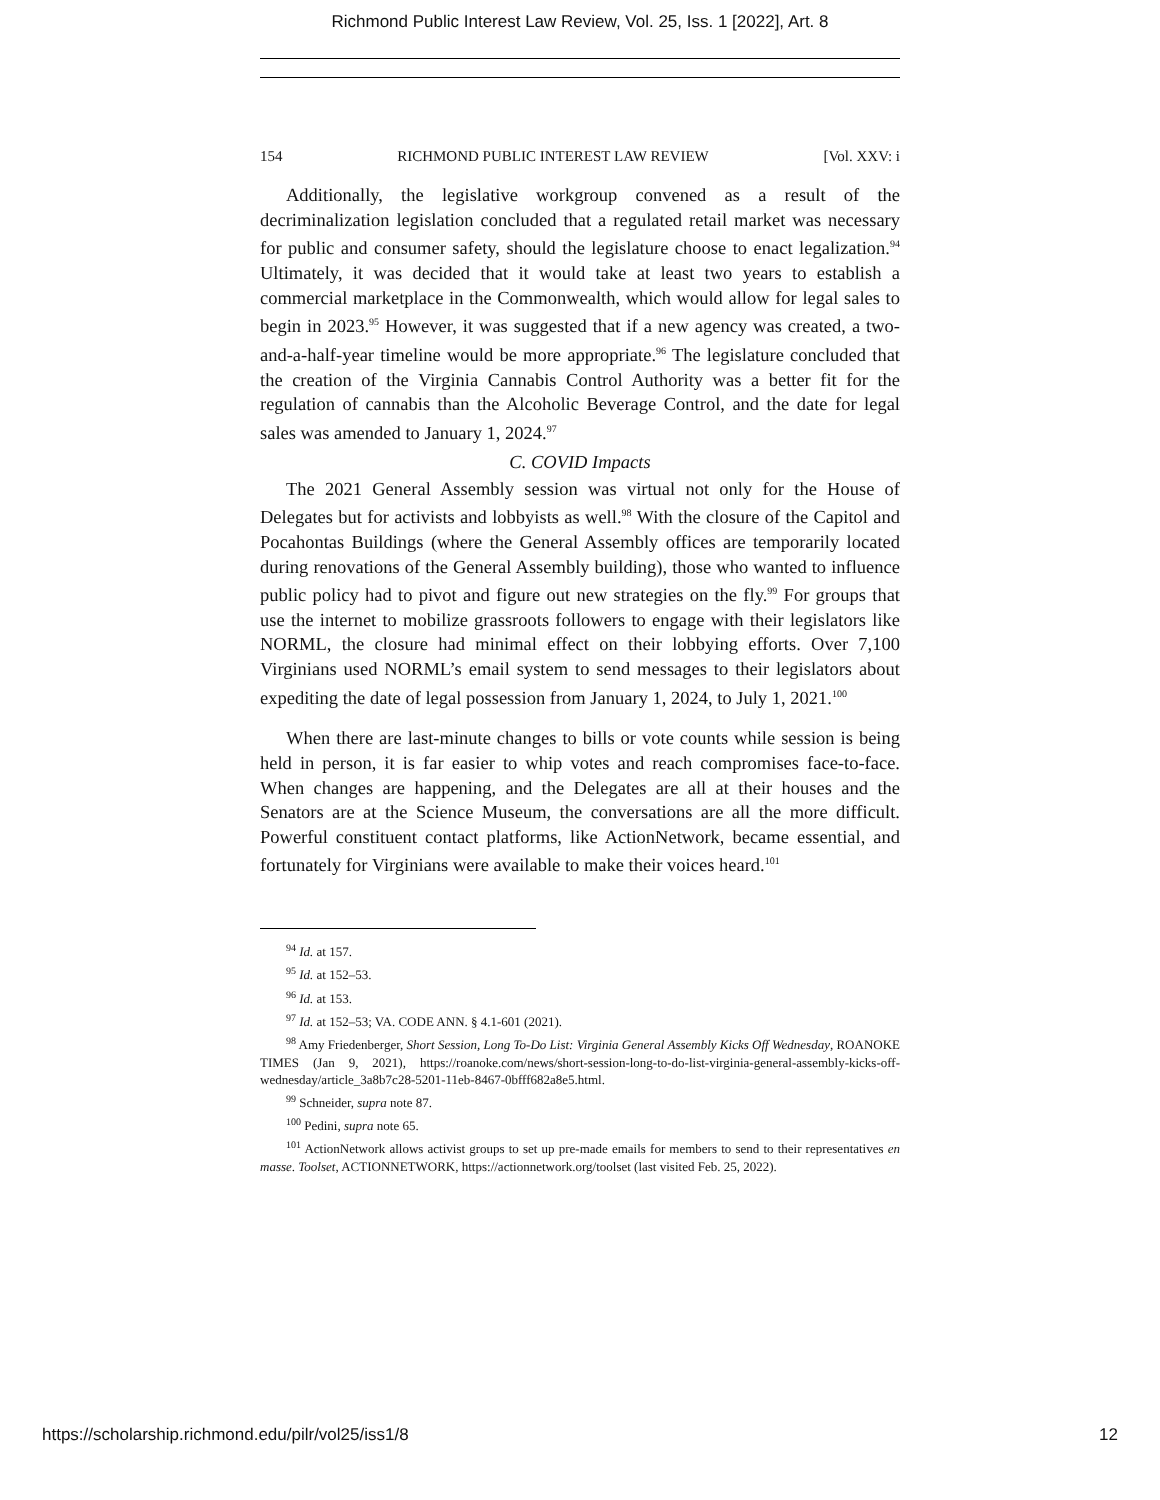Richmond Public Interest Law Review, Vol. 25, Iss. 1 [2022], Art. 8
154 RICHMOND PUBLIC INTEREST LAW REVIEW [Vol. XXV: i
Additionally, the legislative workgroup convened as a result of the decriminalization legislation concluded that a regulated retail market was necessary for public and consumer safety, should the legislature choose to enact legalization.<sup>94</sup> Ultimately, it was decided that it would take at least two years to establish a commercial marketplace in the Commonwealth, which would allow for legal sales to begin in 2023.<sup>95</sup> However, it was suggested that if a new agency was created, a two-and-a-half-year timeline would be more appropriate.<sup>96</sup> The legislature concluded that the creation of the Virginia Cannabis Control Authority was a better fit for the regulation of cannabis than the Alcoholic Beverage Control, and the date for legal sales was amended to January 1, 2024.<sup>97</sup>
C. COVID Impacts
The 2021 General Assembly session was virtual not only for the House of Delegates but for activists and lobbyists as well.<sup>98</sup> With the closure of the Capitol and Pocahontas Buildings (where the General Assembly offices are temporarily located during renovations of the General Assembly building), those who wanted to influence public policy had to pivot and figure out new strategies on the fly.<sup>99</sup> For groups that use the internet to mobilize grassroots followers to engage with their legislators like NORML, the closure had minimal effect on their lobbying efforts. Over 7,100 Virginians used NORML’s email system to send messages to their legislators about expediting the date of legal possession from January 1, 2024, to July 1, 2021.<sup>100</sup>
When there are last-minute changes to bills or vote counts while session is being held in person, it is far easier to whip votes and reach compromises face-to-face. When changes are happening, and the Delegates are all at their houses and the Senators are at the Science Museum, the conversations are all the more difficult. Powerful constituent contact platforms, like ActionNetwork, became essential, and fortunately for Virginians were available to make their voices heard.<sup>101</sup>
<sup>94</sup> Id. at 157.
<sup>95</sup> Id. at 152–53.
<sup>96</sup> Id. at 153.
<sup>97</sup> Id. at 152–53; VA. CODE ANN. § 4.1-601 (2021).
<sup>98</sup> Amy Friedenberger, Short Session, Long To-Do List: Virginia General Assembly Kicks Off Wednesday, ROANOKE TIMES (Jan 9, 2021), https://roanoke.com/news/short-session-long-to-do-list-virginia-general-assembly-kicks-off-wednesday/article_3a8b7c28-5201-11eb-8467-0bfff682a8e5.html.
<sup>99</sup> Schneider, supra note 87.
<sup>100</sup> Pedini, supra note 65.
<sup>101</sup> ActionNetwork allows activist groups to set up pre-made emails for members to send to their representatives en masse. Toolset, ACTIONNETWORK, https://actionnetwork.org/toolset (last visited Feb. 25, 2022).
https://scholarship.richmond.edu/pilr/vol25/iss1/8 12